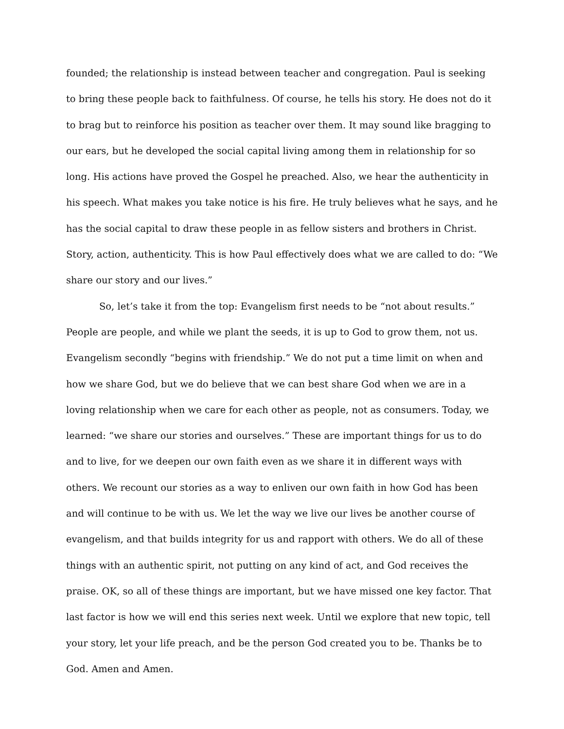founded; the relationship is instead between teacher and congregation. Paul is seeking to bring these people back to faithfulness. Of course, he tells his story. He does not do it to brag but to reinforce his position as teacher over them. It may sound like bragging to our ears, but he developed the social capital living among them in relationship for so long. His actions have proved the Gospel he preached. Also, we hear the authenticity in his speech. What makes you take notice is his fire. He truly believes what he says, and he has the social capital to draw these people in as fellow sisters and brothers in Christ. Story, action, authenticity. This is how Paul effectively does what we are called to do: “We share our story and our lives.”
So, let’s take it from the top: Evangelism first needs to be “not about results.” People are people, and while we plant the seeds, it is up to God to grow them, not us. Evangelism secondly “begins with friendship.” We do not put a time limit on when and how we share God, but we do believe that we can best share God when we are in a loving relationship when we care for each other as people, not as consumers. Today, we learned: “we share our stories and ourselves.” These are important things for us to do and to live, for we deepen our own faith even as we share it in different ways with others. We recount our stories as a way to enliven our own faith in how God has been and will continue to be with us. We let the way we live our lives be another course of evangelism, and that builds integrity for us and rapport with others. We do all of these things with an authentic spirit, not putting on any kind of act, and God receives the praise. OK, so all of these things are important, but we have missed one key factor. That last factor is how we will end this series next week. Until we explore that new topic, tell your story, let your life preach, and be the person God created you to be. Thanks be to God. Amen and Amen.